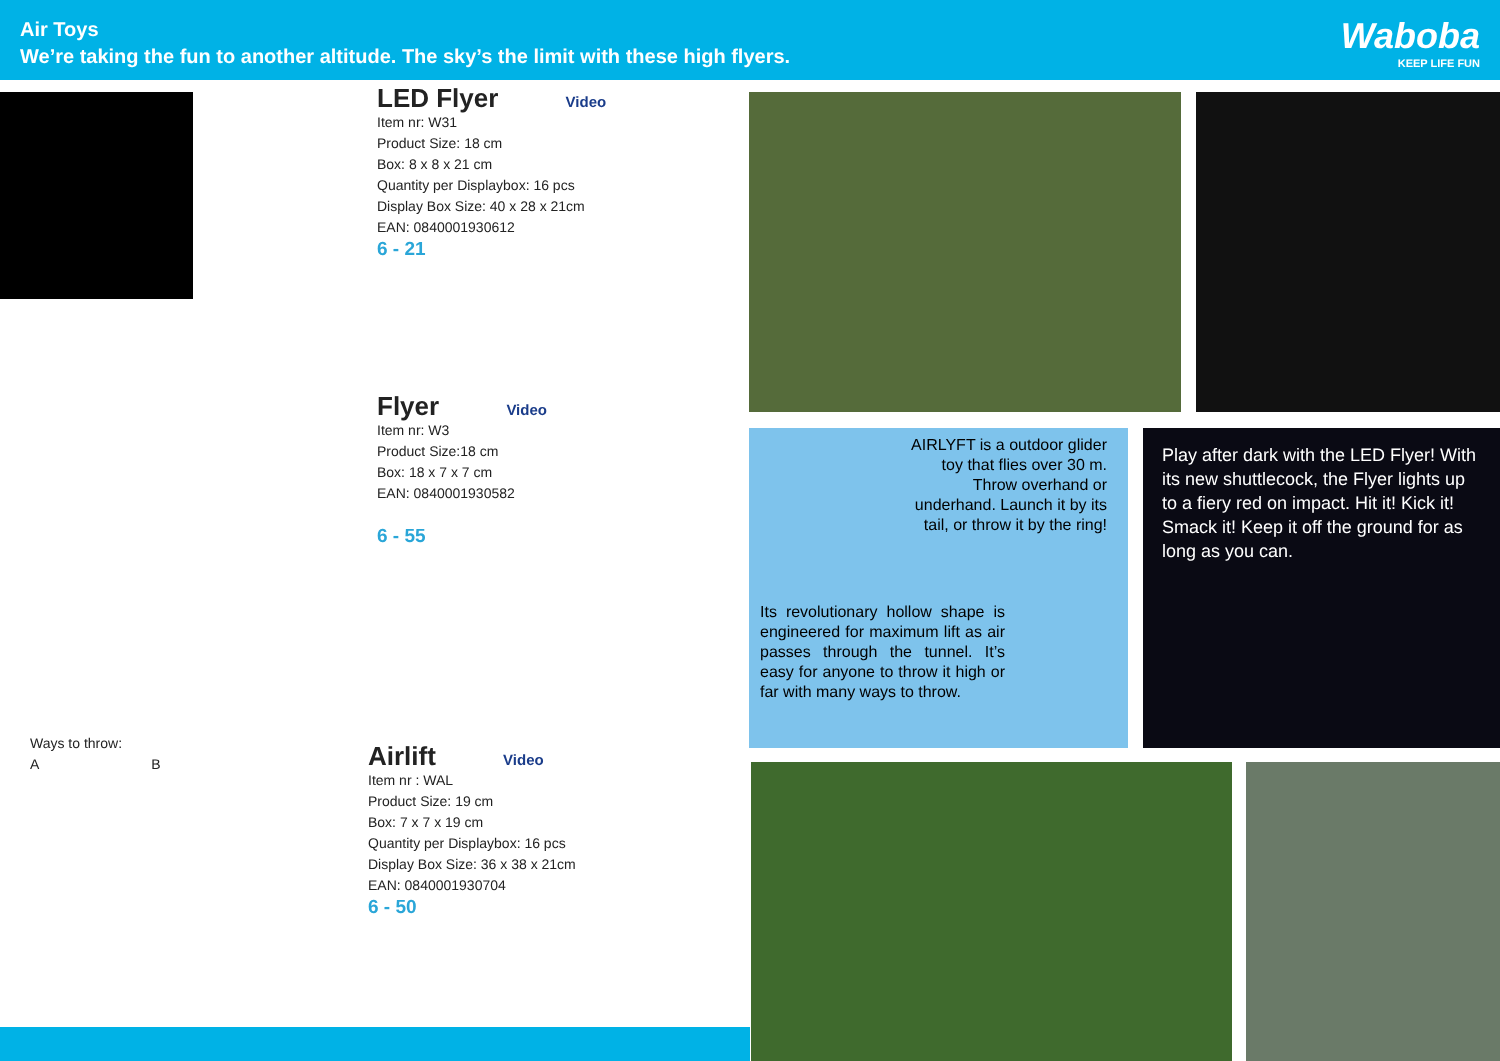Air Toys
We’re taking the fun to another altitude. The sky’s the limit with these high flyers.
Waboba
KEEP LIFE FUN
LED Flyer Video
Item nr: W31
Product Size: 18 cm
Box: 8 x 8 x 21 cm
Quantity per Displaybox: 16 pcs
Display Box Size: 40 x 28 x 21cm
EAN: 0840001930612
6 - 21
Flyer Video
Item nr: W3
Product Size:18 cm
Box: 18 x 7 x 7 cm
EAN: 0840001930582
6 - 55
Ways to throw:
A B
Airlift Video
Item nr : WAL
Product Size: 19 cm
Box: 7 x 7 x 19 cm
Quantity per Displaybox: 16 pcs
Display Box Size: 36 x 38 x 21cm
EAN: 0840001930704
6 - 50
AIRLYFT is a outdoor glider toy that flies over 30 m. Throw overhand or underhand. Launch it by its tail, or throw it by the ring!
Its revolutionary hollow shape is engineered for maximum lift as air passes through the tunnel. It’s easy for anyone to throw it high or far with many ways to throw.
Play after dark with the LED Flyer! With its new shuttlecock, the Flyer lights up to a fiery red on impact. Hit it! Kick it! Smack it! Keep it off the ground for as long as you can.